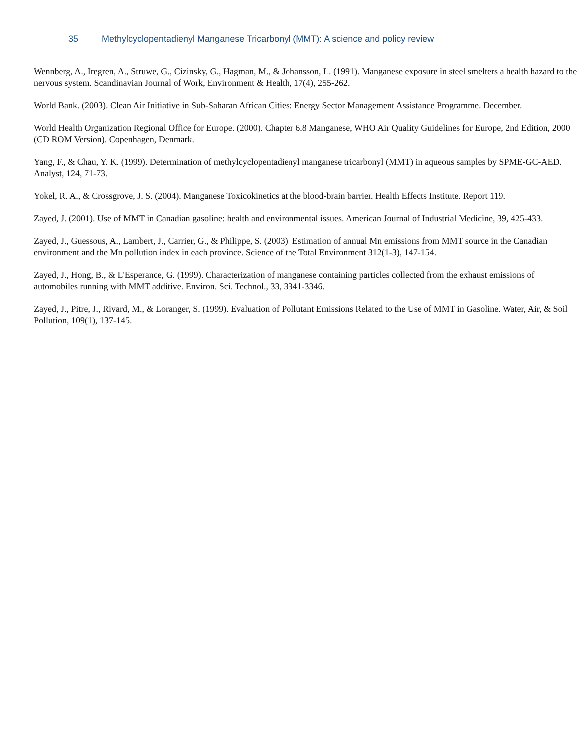35 Methylcyclopentadienyl Manganese Tricarbonyl (MMT): A science and policy review
Wennberg, A., Iregren, A., Struwe, G., Cizinsky, G., Hagman, M., & Johansson, L. (1991). Manganese exposure in steel smelters a health hazard to the nervous system. Scandinavian Journal of Work, Environment & Health, 17(4), 255-262.
World Bank. (2003). Clean Air Initiative in Sub-Saharan African Cities: Energy Sector Management Assistance Programme. December.
World Health Organization Regional Office for Europe. (2000). Chapter 6.8 Manganese, WHO Air Quality Guidelines for Europe, 2nd Edition, 2000 (CD ROM Version). Copenhagen, Denmark.
Yang, F., & Chau, Y. K. (1999). Determination of methylcyclopentadienyl manganese tricarbonyl (MMT) in aqueous samples by SPME-GC-AED. Analyst, 124, 71-73.
Yokel, R. A., & Crossgrove, J. S. (2004). Manganese Toxicokinetics at the blood-brain barrier. Health Effects Institute. Report 119.
Zayed, J. (2001). Use of MMT in Canadian gasoline: health and environmental issues. American Journal of Industrial Medicine, 39, 425-433.
Zayed, J., Guessous, A., Lambert, J., Carrier, G., & Philippe, S. (2003). Estimation of annual Mn emissions from MMT source in the Canadian environment and the Mn pollution index in each province. Science of the Total Environment 312(1-3), 147-154.
Zayed, J., Hong, B., & L'Esperance, G. (1999). Characterization of manganese containing particles collected from the exhaust emissions of automobiles running with MMT additive. Environ. Sci. Technol., 33, 3341-3346.
Zayed, J., Pitre, J., Rivard, M., & Loranger, S. (1999). Evaluation of Pollutant Emissions Related to the Use of MMT in Gasoline. Water, Air, & Soil Pollution, 109(1), 137-145.